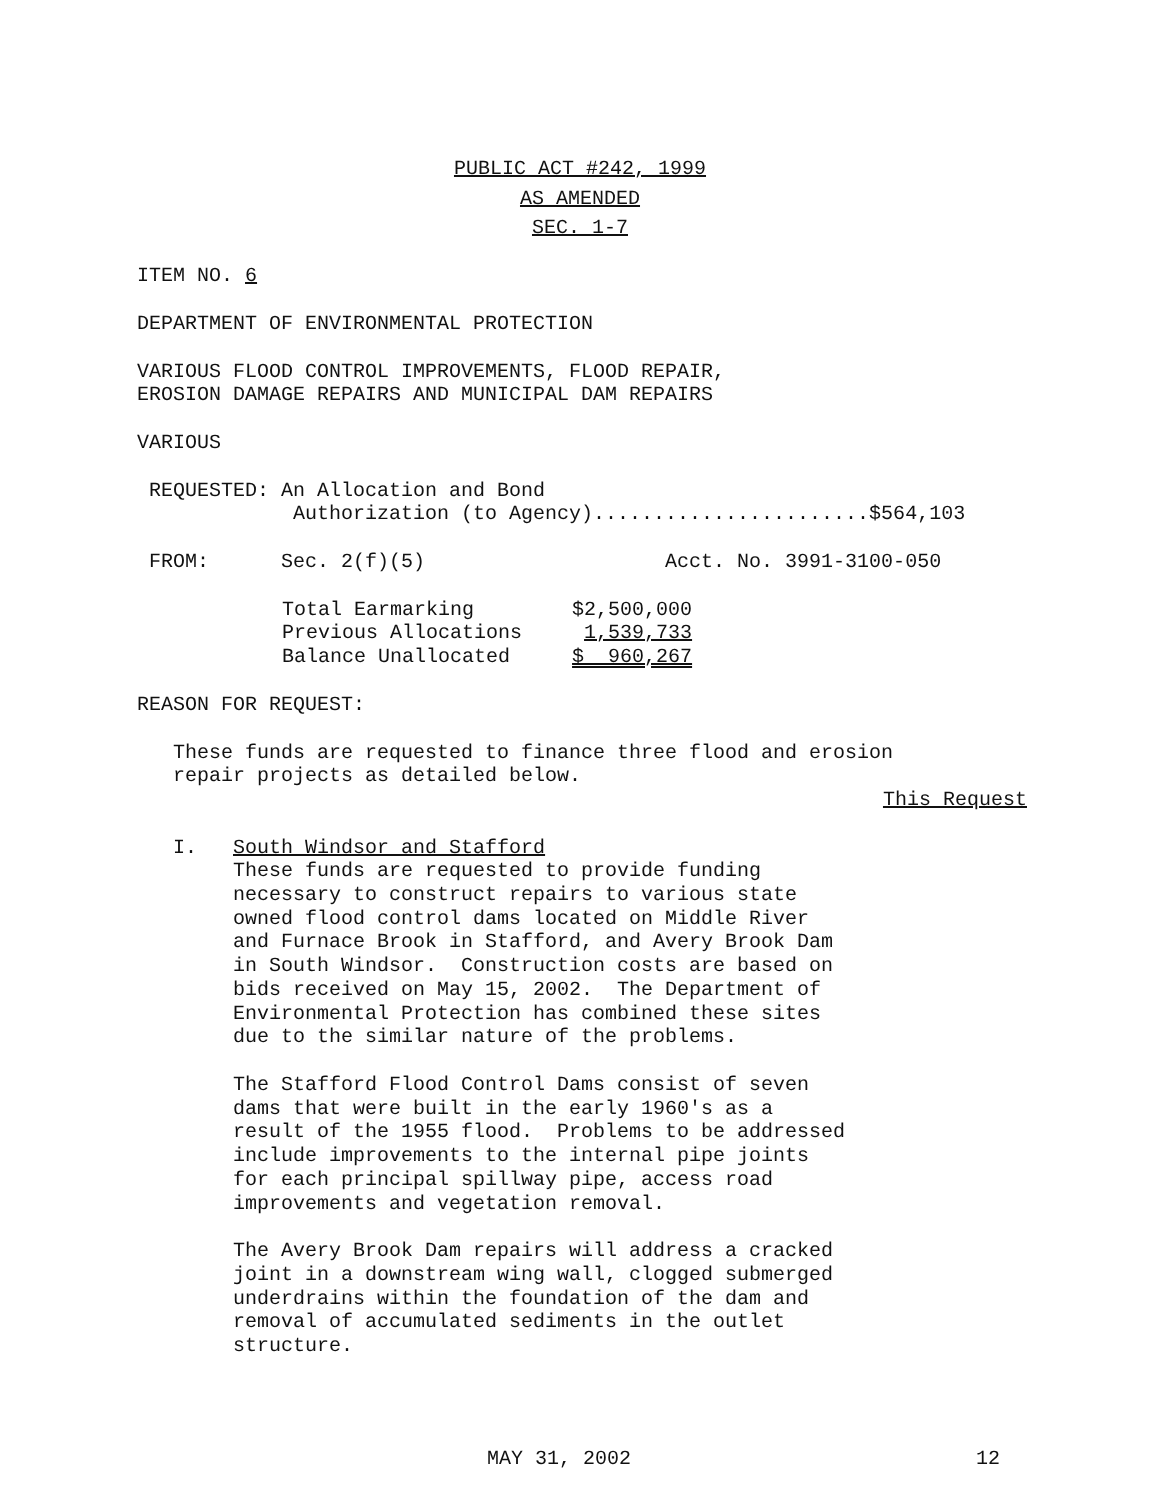PUBLIC ACT #242, 1999
AS AMENDED
SEC. 1-7
ITEM NO. 6
DEPARTMENT OF ENVIRONMENTAL PROTECTION
VARIOUS FLOOD CONTROL IMPROVEMENTS, FLOOD REPAIR, EROSION DAMAGE REPAIRS AND MUNICIPAL DAM REPAIRS
VARIOUS
REQUESTED: An Allocation and Bond Authorization (to Agency).......................$564,103
FROM: Sec. 2(f)(5) Acct. No. 3991-3100-050
| Total Earmarking | $2,500,000 |
| Previous Allocations | 1,539,733 |
| Balance Unallocated | $ 960,267 |
REASON FOR REQUEST:
These funds are requested to finance three flood and erosion repair projects as detailed below.
This Request
I. South Windsor and Stafford These funds are requested to provide funding necessary to construct repairs to various state owned flood control dams located on Middle River and Furnace Brook in Stafford, and Avery Brook Dam in South Windsor. Construction costs are based on bids received on May 15, 2002. The Department of Environmental Protection has combined these sites due to the similar nature of the problems.
The Stafford Flood Control Dams consist of seven dams that were built in the early 1960's as a result of the 1955 flood. Problems to be addressed include improvements to the internal pipe joints for each principal spillway pipe, access road improvements and vegetation removal.
The Avery Brook Dam repairs will address a cracked joint in a downstream wing wall, clogged submerged underdrains within the foundation of the dam and removal of accumulated sediments in the outlet structure.
MAY 31, 2002 12